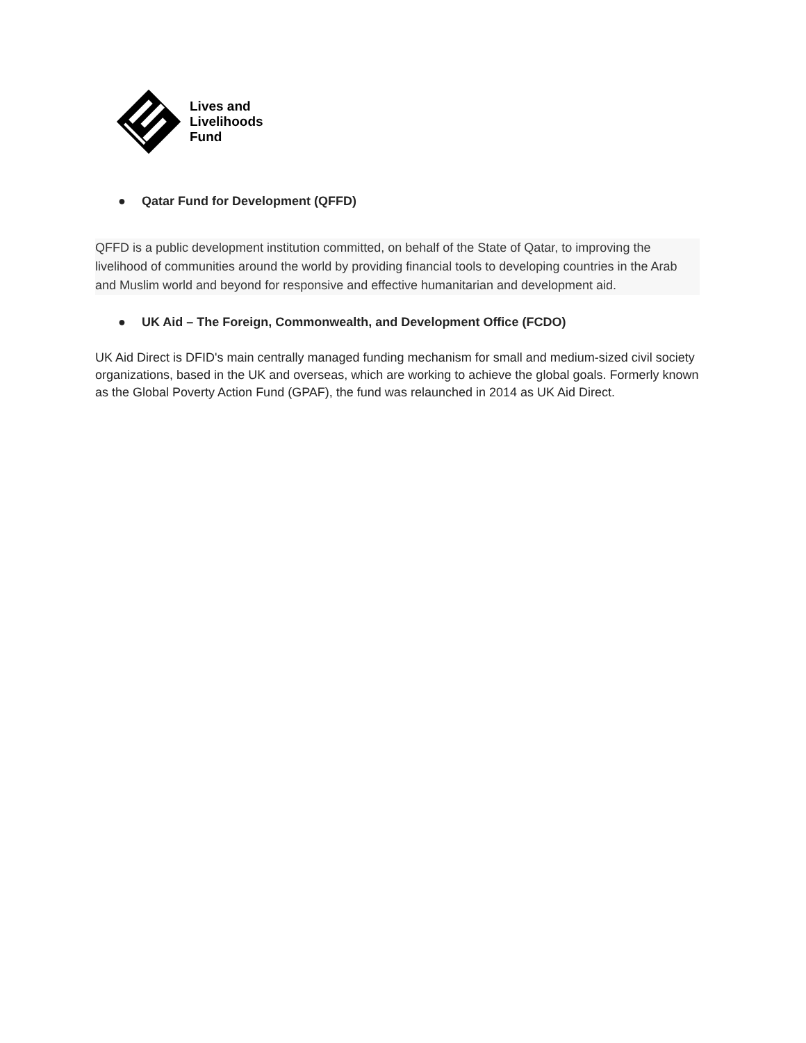Lives and
Livelihoods
Fund
● Qatar Fund for Development (QFFD)
QFFD is a public development institution committed, on behalf of the State of Qatar, to improving the livelihood of communities around the world by providing financial tools to developing countries in the Arab and Muslim world and beyond for responsive and effective humanitarian and development aid.
● UK Aid – The Foreign, Commonwealth, and Development Office (FCDO)
UK Aid Direct is DFID's main centrally managed funding mechanism for small and medium-sized civil society organizations, based in the UK and overseas, which are working to achieve the global goals. Formerly known as the Global Poverty Action Fund (GPAF), the fund was relaunched in 2014 as UK Aid Direct.